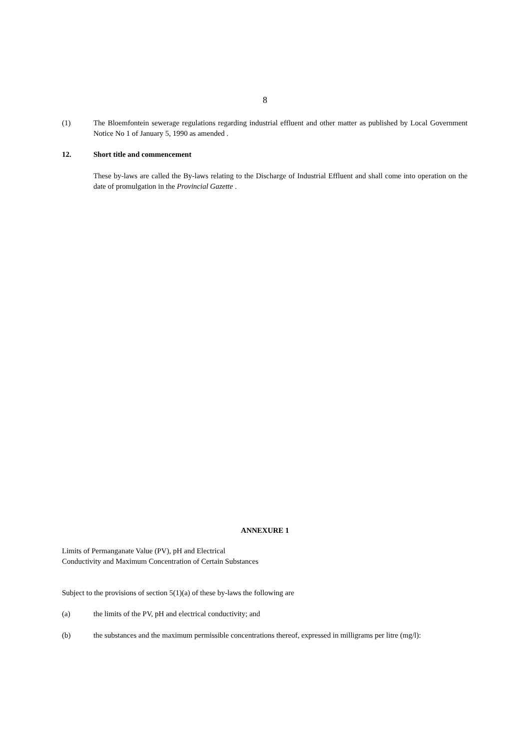8
(1) The Bloemfontein sewerage regulations regarding industrial effluent and other matter as published by Local Government Notice No 1 of January 5, 1990 as amended .
12. Short title and commencement
These by-laws are called the By-laws relating to the Discharge of Industrial Effluent and shall come into operation on the date of promulgation in the Provincial Gazette .
ANNEXURE 1
Limits of Permanganate Value (PV), pH and Electrical Conductivity and Maximum Concentration of Certain Substances
Subject to the provisions of section 5(1)(a) of these by-laws the following are
(a) the limits of the PV, pH and electrical conductivity; and
(b) the substances and the maximum permissible concentrations thereof, expressed in milligrams per litre (mg/l):